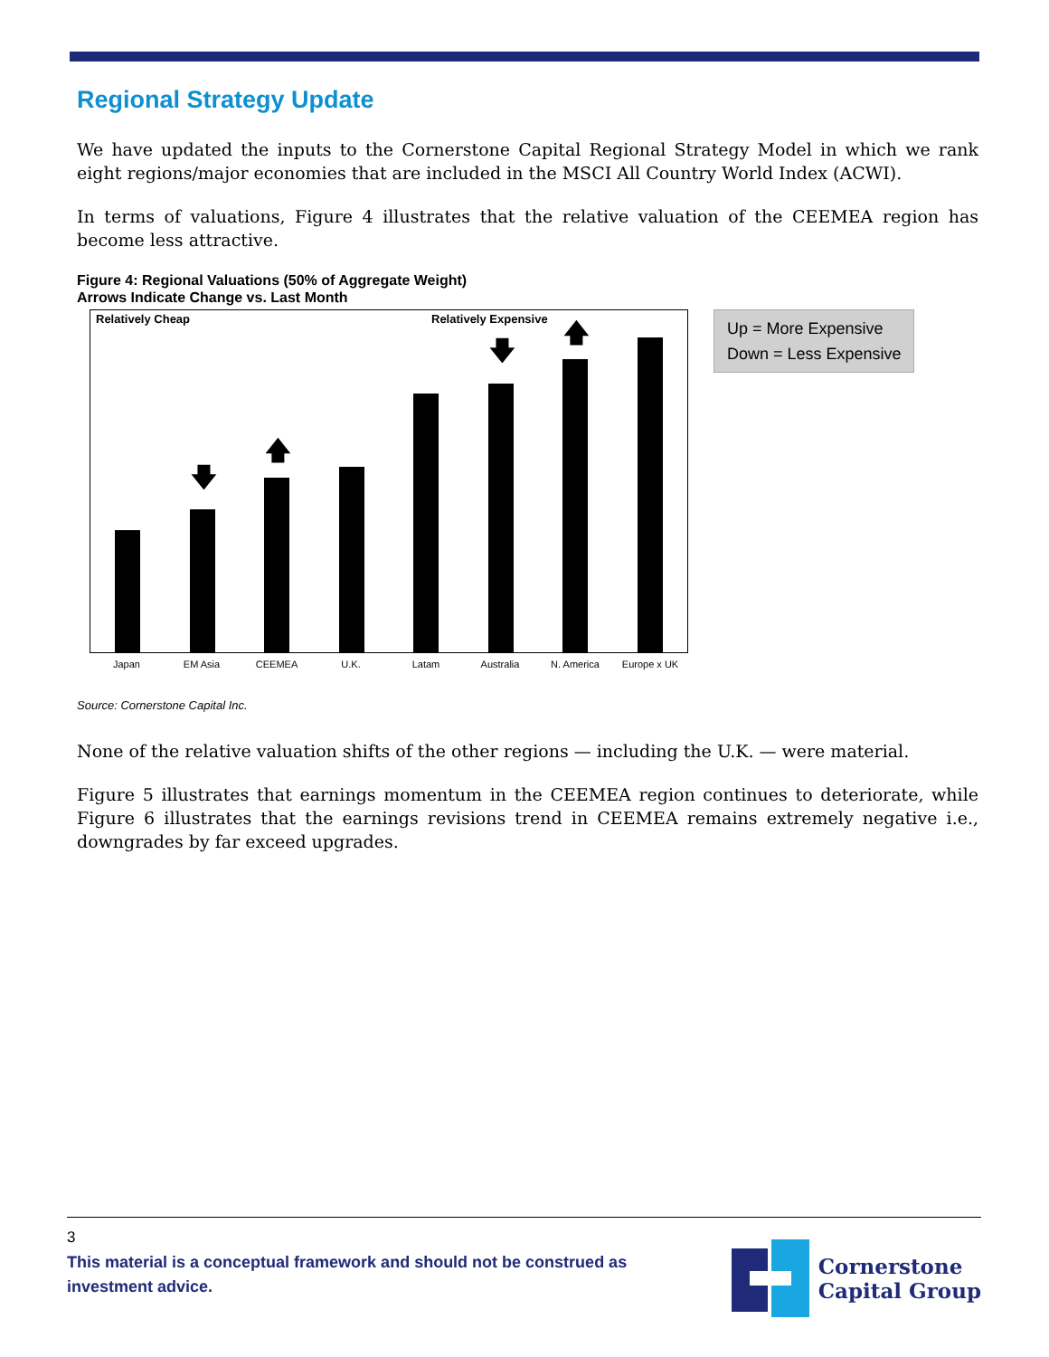Regional Strategy Update
We have updated the inputs to the Cornerstone Capital Regional Strategy Model in which we rank eight regions/major economies that are included in the MSCI All Country World Index (ACWI).
In terms of valuations, Figure 4 illustrates that the relative valuation of the CEEMEA region has become less attractive.
Figure 4: Regional Valuations (50% of Aggregate Weight)
Arrows Indicate Change vs. Last Month
Relatively Cheap Relatively Expensive
🡇
🡅
🡇
🡅
Japan EM Asia CEEMEA U.K. Latam Australia N. America Europe x UK
Up = More Expensive
Down = Less Expensive
Source: Cornerstone Capital Inc.
None of the relative valuation shifts of the other regions — including the U.K. — were material.
Figure 5 illustrates that earnings momentum in the CEEMEA region continues to deteriorate, while Figure 6 illustrates that the earnings revisions trend in CEEMEA remains extremely negative i.e., downgrades by far exceed upgrades.
3
This material is a conceptual framework and should not be construed as
investment advice.
Cornerstone
Capital Group